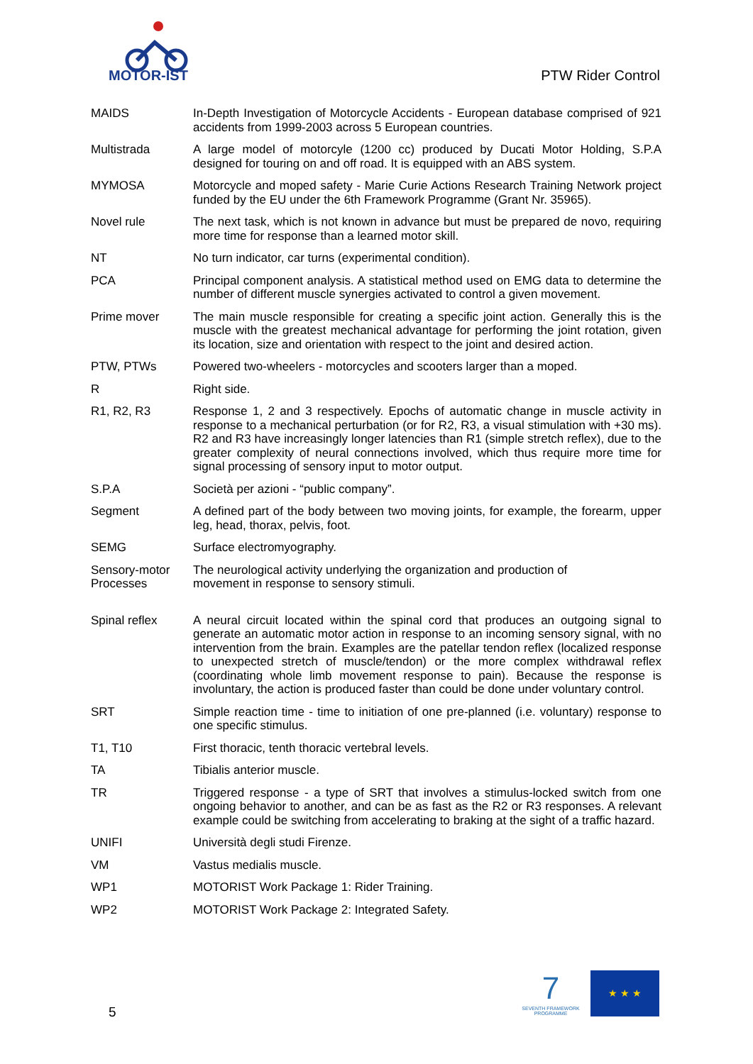MOTOR-IST
PTW Rider Control
| MAIDS | In-Depth Investigation of Motorcycle Accidents - European database comprised of 921 accidents from 1999-2003 across 5 European countries. |
| Multistrada | A large model of motorcyle (1200 cc) produced by Ducati Motor Holding, S.P.A designed for touring on and off road. It is equipped with an ABS system. |
| MYMOSA | Motorcycle and moped safety - Marie Curie Actions Research Training Network project funded by the EU under the 6th Framework Programme (Grant Nr. 35965). |
| Novel rule | The next task, which is not known in advance but must be prepared de novo, requiring more time for response than a learned motor skill. |
| NT | No turn indicator, car turns (experimental condition). |
| PCA | Principal component analysis. A statistical method used on EMG data to determine the number of different muscle synergies activated to control a given movement. |
| Prime mover | The main muscle responsible for creating a specific joint action. Generally this is the muscle with the greatest mechanical advantage for performing the joint rotation, given its location, size and orientation with respect to the joint and desired action. |
| PTW, PTWs | Powered two-wheelers - motorcycles and scooters larger than a moped. |
| R | Right side. |
| R1, R2, R3 | Response 1, 2 and 3 respectively. Epochs of automatic change in muscle activity in response to a mechanical perturbation (or for R2, R3, a visual stimulation with +30 ms). R2 and R3 have increasingly longer latencies than R1 (simple stretch reflex), due to the greater complexity of neural connections involved, which thus require more time for signal processing of sensory input to motor output. |
| S.P.A | Società per azioni - “public company”. |
| Segment | A defined part of the body between two moving joints, for example, the forearm, upper leg, head, thorax, pelvis, foot. |
| SEMG | Surface electromyography. |
| Sensory-motor Processes | The neurological activity underlying the organization and production of movement in response to sensory stimuli. |
| Spinal reflex | A neural circuit located within the spinal cord that produces an outgoing signal to generate an automatic motor action in response to an incoming sensory signal, with no intervention from the brain. Examples are the patellar tendon reflex (localized response to unexpected stretch of muscle/tendon) or the more complex withdrawal reflex (coordinating whole limb movement response to pain). Because the response is involuntary, the action is produced faster than could be done under voluntary control. |
| SRT | Simple reaction time - time to initiation of one pre-planned (i.e. voluntary) response to one specific stimulus. |
| T1, T10 | First thoracic, tenth thoracic vertebral levels. |
| TA | Tibialis anterior muscle. |
| TR | Triggered response - a type of SRT that involves a stimulus-locked switch from one ongoing behavior to another, and can be as fast as the R2 or R3 responses. A relevant example could be switching from accelerating to braking at the sight of a traffic hazard. |
| UNIFI | Università degli studi Firenze. |
| VM | Vastus medialis muscle. |
| WP1 | MOTORIST Work Package 1: Rider Training. |
| WP2 | MOTORIST Work Package 2: Integrated Safety. |
5
7
SEVENTH FRAMEWORK PROGRAMME
★ ★ ★